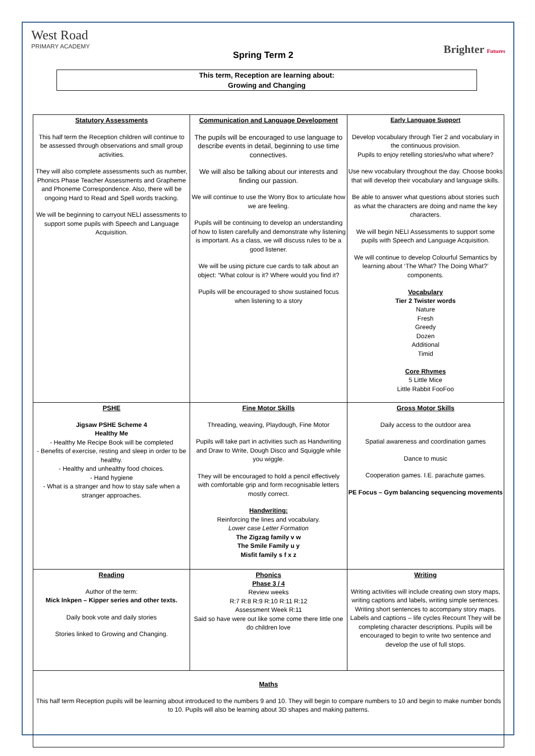West Road
PRIMARY ACADEMY
Spring Term 2 Brighter Futures
This term, Reception are learning about:
Growing and Changing
| Statutory Assessments This half term the Reception children will continue to be assessed through observations and small group activities. They will also complete assessments such as number, Phonics Phase Teacher Assessments and Grapheme and Phoneme Correspondence. Also, there will be ongoing Hard to Read and Spell words tracking. We will be beginning to carryout NELI assessments to support some pupils with Speech and Language Acquisition. | Communication and Language Development The pupils will be encouraged to use language to describe events in detail, beginning to use time connectives. We will also be talking about our interests and finding our passion. We will continue to use the Worry Box to articulate how we are feeling. Pupils will be continuing to develop an understanding of how to listen carefully and demonstrate why listening is important. As a class, we will discuss rules to be a good listener. We will be using picture cue cards to talk about an object: “What colour is it? Where would you find it? Pupils will be encouraged to show sustained focus when listening to a story | Early Language Support Develop vocabulary through Tier 2 and vocabulary in the continuous provision. Pupils to enjoy retelling stories/who what where? Use new vocabulary throughout the day. Choose books that will develop their vocabulary and language skills. Be able to answer what questions about stories such as what the characters are doing and name the key characters. We will begin NELI Assessments to support some pupils with Speech and Language Acquisition. We will continue to develop Colourful Semantics by learning about ‘The What? The Doing What?’ components. Vocabulary Tier 2 Twister words Nature Fresh Greedy Dozen Additional Timid Core Rhymes 5 Little Mice Little Rabbit FooFoo |
| PSHE Jigsaw PSHE Scheme 4 Healthy Me - Healthy Me Recipe Book will be completed - Benefits of exercise, resting and sleep in order to be healthy. - Healthy and unhealthy food choices. - Hand hygiene - What is a stranger and how to stay safe when a stranger approaches. | Fine Motor Skills Threading, weaving, Playdough, Fine Motor Pupils will take part in activities such as Handwriting and Draw to Write, Dough Disco and Squiggle while you wiggle. They will be encouraged to hold a pencil effectively with comfortable grip and form recognisable letters mostly correct. Handwriting: Reinforcing the lines and vocabulary. Lower case Letter Formation The Zigzag family v w The Smile Family u y Misfit family s f x z | Gross Motor Skills Daily access to the outdoor area Spatial awareness and coordination games Dance to music Cooperation games. I.E. parachute games. PE Focus – Gym balancing sequencing movements |
| Reading Author of the term: Mick Inkpen – Kipper series and other texts. Daily book vote and daily stories Stories linked to Growing and Changing. | Phonics Phase 3 / 4 Review weeks R:7 R:8 R:9 R:10 R:11 R:12 Assessment Week R:11 Said so have were out like some come there little one do children love | Writing Writing activities will include creating own story maps, writing captions and labels, writing simple sentences. Writing short sentences to accompany story maps. Labels and captions – life cycles Recount They will be completing character descriptions. Pupils will be encouraged to begin to write two sentence and develop the use of full stops. |
| Maths This half term Reception pupils will be learning about introduced to the numbers 9 and 10. They will begin to compare numbers to 10 and begin to make number bonds to 10. Pupils will also be learning about 3D shapes and making patterns. | | |